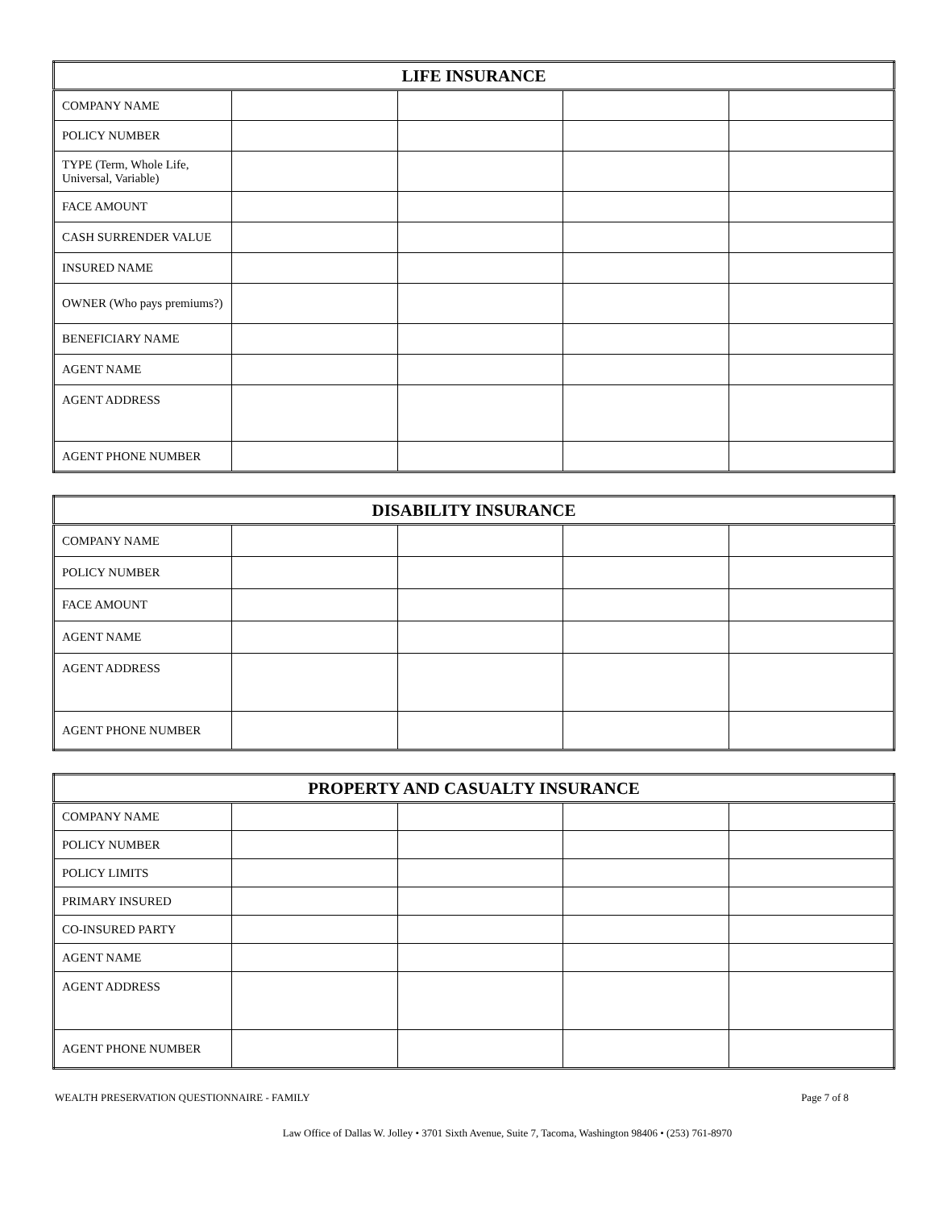| LIFE INSURANCE | | | | |
| --- | --- | --- | --- | --- |
| COMPANY NAME | | | | |
| POLICY NUMBER | | | | |
| TYPE (Term, Whole Life, Universal, Variable) | | | | |
| FACE AMOUNT | | | | |
| CASH SURRENDER VALUE | | | | |
| INSURED NAME | | | | |
| OWNER (Who pays premiums?) | | | | |
| BENEFICIARY NAME | | | | |
| AGENT NAME | | | | |
| AGENT ADDRESS | | | | |
| AGENT PHONE NUMBER | | | | |
| DISABILITY INSURANCE | | | | |
| --- | --- | --- | --- | --- |
| COMPANY NAME | | | | |
| POLICY NUMBER | | | | |
| FACE AMOUNT | | | | |
| AGENT NAME | | | | |
| AGENT ADDRESS | | | | |
| AGENT PHONE NUMBER | | | | |
| PROPERTY AND CASUALTY INSURANCE | | | | |
| --- | --- | --- | --- | --- |
| COMPANY NAME | | | | |
| POLICY NUMBER | | | | |
| POLICY LIMITS | | | | |
| PRIMARY INSURED | | | | |
| CO-INSURED PARTY | | | | |
| AGENT NAME | | | | |
| AGENT ADDRESS | | | | |
| AGENT PHONE NUMBER | | | | |
WEALTH PRESERVATION QUESTIONNAIRE - FAMILY Page 7 of 8
Law Office of Dallas W. Jolley • 3701 Sixth Avenue, Suite 7, Tacoma, Washington 98406 • (253) 761-8970